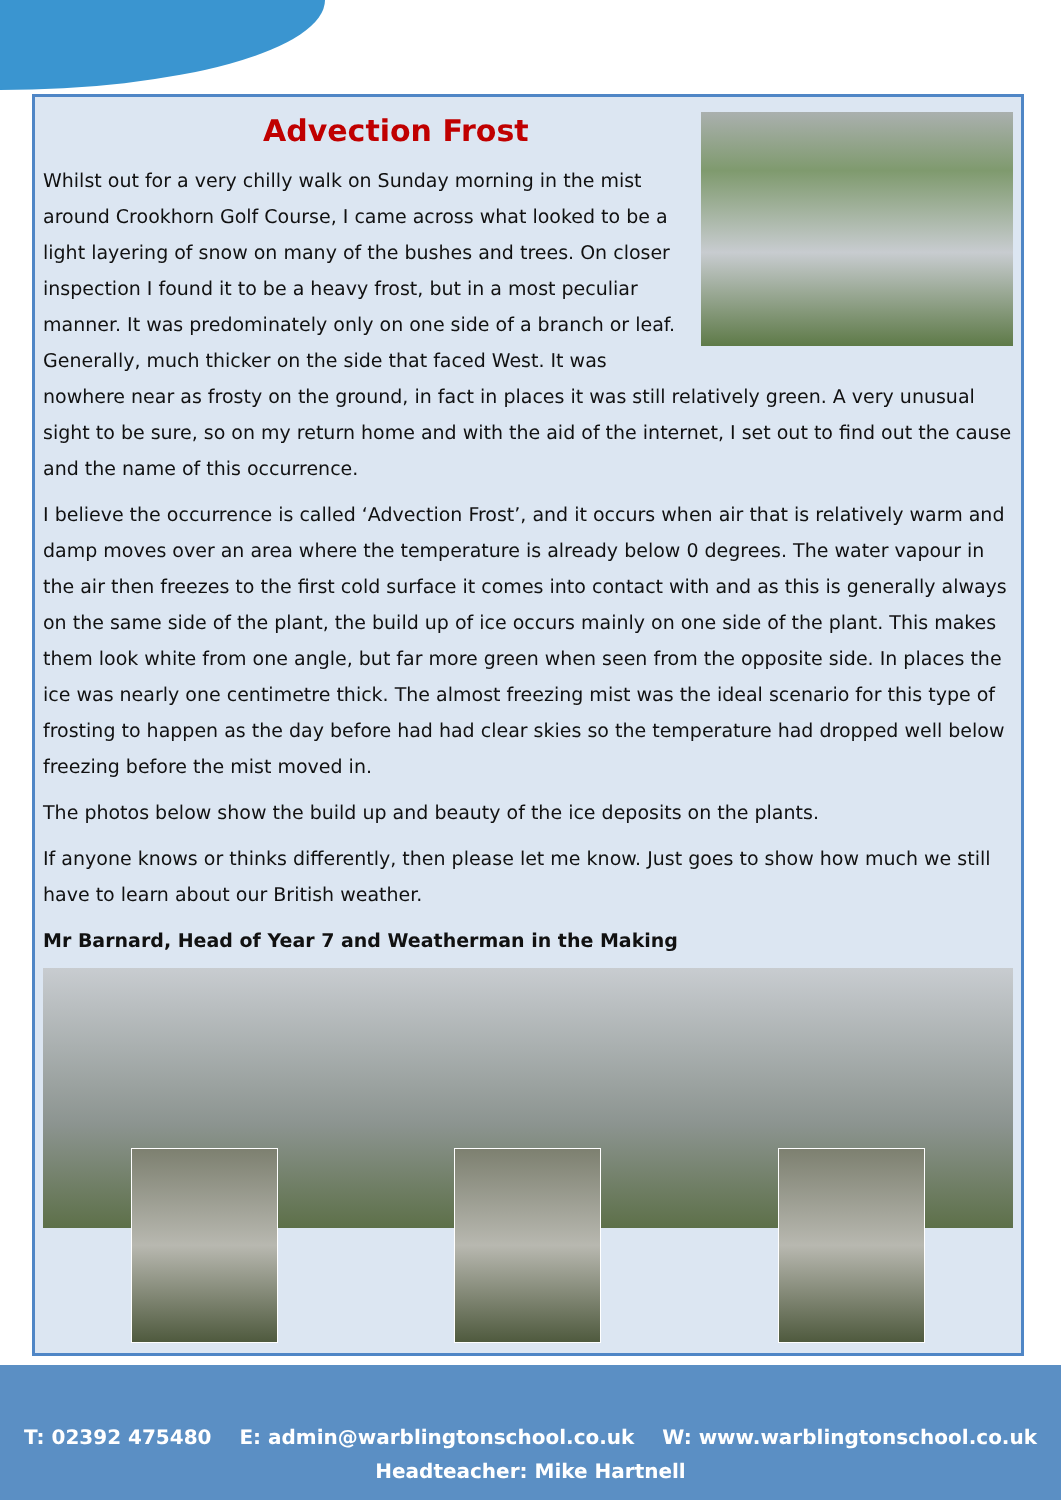Advection Frost
Whilst out for a very chilly walk on Sunday morning in the mist around Crookhorn Golf Course, I came across what looked to be a light layering of snow on many of the bushes and trees. On closer inspection I found it to be a heavy frost, but in a most peculiar manner. It was predominately only on one side of a branch or leaf. Generally, much thicker on the side that faced West. It was nowhere near as frosty on the ground, in fact in places it was still relatively green. A very unusual sight to be sure, so on my return home and with the aid of the internet, I set out to find out the cause and the name of this occurrence.
I believe the occurrence is called ‘Advection Frost’, and it occurs when air that is relatively warm and damp moves over an area where the temperature is already below 0 degrees. The water vapour in the air then freezes to the first cold surface it comes into contact with and as this is generally always on the same side of the plant, the build up of ice occurs mainly on one side of the plant. This makes them look white from one angle, but far more green when seen from the opposite side. In places the ice was nearly one centimetre thick. The almost freezing mist was the ideal scenario for this type of frosting to happen as the day before had had clear skies so the temperature had dropped well below freezing before the mist moved in.
The photos below show the build up and beauty of the ice deposits on the plants.
If anyone knows or thinks differently, then please let me know. Just goes to show how much we still have to learn about our British weather.
Mr Barnard, Head of Year 7 and Weatherman in the Making
T: 02392 475480 E: admin@warblingtonschool.co.uk W: www.warblingtonschool.co.uk
Headteacher: Mike Hartnell